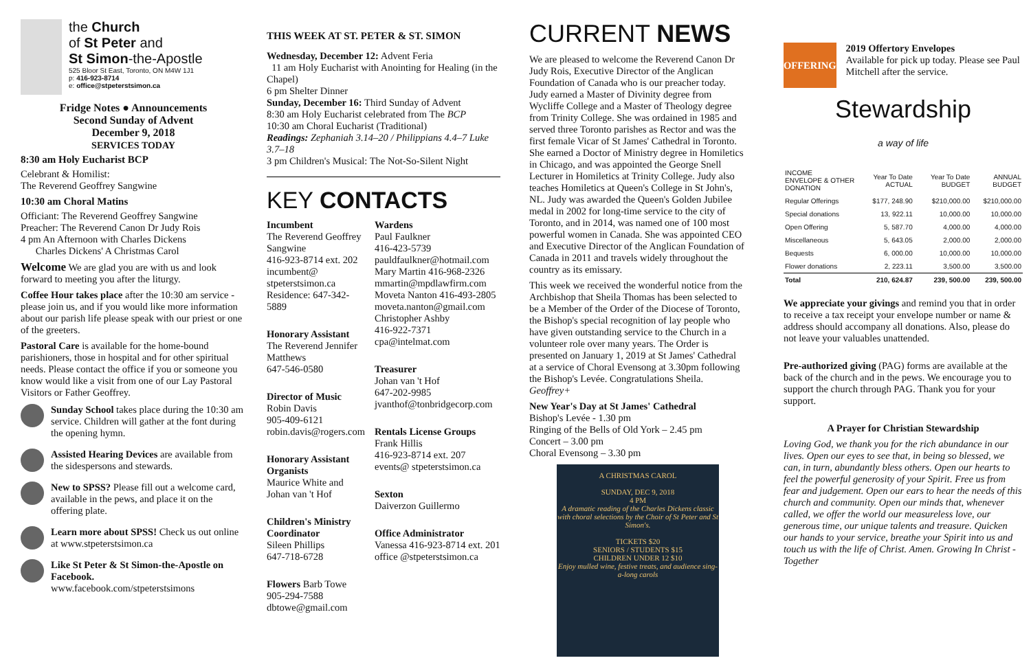the Church
of St Peter and
St Simon-the-Apostle
525 Bloor St East, Toronto, ON M4W 1J1
p: 416-923-8714
e: office@stpeterstsimon.ca
Fridge Notes ● Announcements
Second Sunday of Advent
December 9, 2018
SERVICES TODAY
8:30 am Holy Eucharist BCP
Celebrant & Homilist:
The Reverend Geoffrey Sangwine
10:30 am Choral Matins
Officiant: The Reverend Geoffrey Sangwine
Preacher: The Reverend Canon Dr Judy Rois
4 pm An Afternoon with Charles Dickens
Charles Dickens' A Christmas Carol
Welcome We are glad you are with us and look forward to meeting you after the liturgy.
Coffee Hour takes place after the 10:30 am service - please join us, and if you would like more information about our parish life please speak with our priest or one of the greeters.
Pastoral Care is available for the home-bound parishioners, those in hospital and for other spiritual needs. Please contact the office if you or someone you know would like a visit from one of our Lay Pastoral Visitors or Father Geoffrey.
Sunday School takes place during the 10:30 am service. Children will gather at the font during the opening hymn.
Assisted Hearing Devices are available from the sidespersons and stewards.
New to SPSS? Please fill out a welcome card, available in the pews, and place it on the offering plate.
Learn more about SPSS! Check us out online at www.stpeterstsimon.ca
Like St Peter & St Simon-the-Apostle on Facebook.
www.facebook.com/stpeterstsimons
THIS WEEK AT ST. PETER & ST. SIMON
Wednesday, December 12: Advent Feria
11 am Holy Eucharist with Anointing for Healing (in the Chapel)
6 pm Shelter Dinner
Sunday, December 16: Third Sunday of Advent
8:30 am Holy Eucharist celebrated from The BCP
10:30 am Choral Eucharist (Traditional)
Readings: Zephaniah 3.14–20 / Philippians 4.4–7 Luke 3.7–18
3 pm Children's Musical: The Not-So-Silent Night
KEY CONTACTS
Incumbent
The Reverend Geoffrey Sangwine
416-923-8714 ext. 202
incumbent@ stpeterstsimon.ca
Residence: 647-342-5889
Honorary Assistant
The Reverend Jennifer Matthews
647-546-0580
Director of Music
Robin Davis
905-409-6121
robin.davis@rogers.com
Honorary Assistant Organists
Maurice White and Johan van 't Hof
Children's Ministry Coordinator
Sileen Phillips
647-718-6728
Flowers Barb Towe
905-294-7588
dbtowe@gmail.com
Wardens
Paul Faulkner
416-423-5739
pauldfaulkner@hotmail.com
Mary Martin 416-968-2326
mmartin@mpdlawfirm.com
Moveta Nanton 416-493-2805
moveta.nanton@gmail.com
Christopher Ashby
416-922-7371
cpa@intelmat.com
Treasurer
Johan van 't Hof
647-202-9985
jvanthof@tonbridgecorp.com
Rentals License Groups
Frank Hillis
416-923-8714 ext. 207
events@ stpeterstsimon.ca
Sexton
Daiverzon Guillermo
Office Administrator
Vanessa 416-923-8714 ext. 201 office @stpeterstsimon.ca
CURRENT NEWS
We are pleased to welcome the Reverend Canon Dr Judy Rois, Executive Director of the Anglican Foundation of Canada who is our preacher today. Judy earned a Master of Divinity degree from Wycliffe College and a Master of Theology degree from Trinity College. She was ordained in 1985 and served three Toronto parishes as Rector and was the first female Vicar of St James' Cathedral in Toronto. She earned a Doctor of Ministry degree in Homiletics in Chicago, and was appointed the George Snell Lecturer in Homiletics at Trinity College. Judy also teaches Homiletics at Queen's College in St John's, NL. Judy was awarded the Queen's Golden Jubilee medal in 2002 for long-time service to the city of Toronto, and in 2014, was named one of 100 most powerful women in Canada. She was appointed CEO and Executive Director of the Anglican Foundation of Canada in 2011 and travels widely throughout the country as its emissary.
This week we received the wonderful notice from the Archbishop that Sheila Thomas has been selected to be a Member of the Order of the Diocese of Toronto, the Bishop's special recognition of lay people who have given outstanding service to the Church in a volunteer role over many years. The Order is presented on January 1, 2019 at St James' Cathedral at a service of Choral Evensong at 3.30pm following the Bishop's Levée. Congratulations Sheila. Geoffrey+
New Year's Day at St James' Cathedral
Bishop's Levée - 1.30 pm
Ringing of the Bells of Old York – 2.45 pm
Concert – 3.00 pm
Choral Evensong – 3.30 pm
A CHRISTMAS CAROL
SUNDAY, DEC 9, 2018
4 PM
A dramatic reading of the Charles Dickens classic with choral selections by the Choir of St Peter and St Simon's.
TICKETS $20
SENIORS / STUDENTS $15
CHILDREN UNDER 12 $10
Enjoy mulled wine, festive treats, and audience sing-a-long carols
OFFERING
2019 Offertory Envelopes
Available for pick up today. Please see Paul Mitchell after the service.
Stewardship
a way of life
| INCOME ENVELOPE & OTHER DONATION | Year To Date ACTUAL | Year To Date BUDGET | ANNUAL BUDGET |
| --- | --- | --- | --- |
| Regular Offerings | $177, 248.90 | $210,000.00 | $210,000.00 |
| Special donations | 13, 922.11 | 10,000.00 | 10,000.00 |
| Open Offering | 5, 587.70 | 4,000.00 | 4,000.00 |
| Miscellaneous | 5, 643.05 | 2,000.00 | 2,000.00 |
| Bequests | 6, 000.00 | 10,000.00 | 10,000.00 |
| Flower donations | 2, 223.11 | 3,500.00 | 3,500.00 |
| Total | 210, 624.87 | 239, 500.00 | 239, 500.00 |
We appreciate your givings and remind you that in order to receive a tax receipt your envelope number or name & address should accompany all donations. Also, please do not leave your valuables unattended.
Pre-authorized giving (PAG) forms are available at the back of the church and in the pews. We encourage you to support the church through PAG. Thank you for your support.
A Prayer for Christian Stewardship
Loving God, we thank you for the rich abundance in our lives. Open our eyes to see that, in being so blessed, we can, in turn, abundantly bless others. Open our hearts to feel the powerful generosity of your Spirit. Free us from fear and judgement. Open our ears to hear the needs of this church and community. Open our minds that, whenever called, we offer the world our measureless love, our generous time, our unique talents and treasure. Quicken our hands to your service, breathe your Spirit into us and touch us with the life of Christ. Amen. Growing In Christ - Together